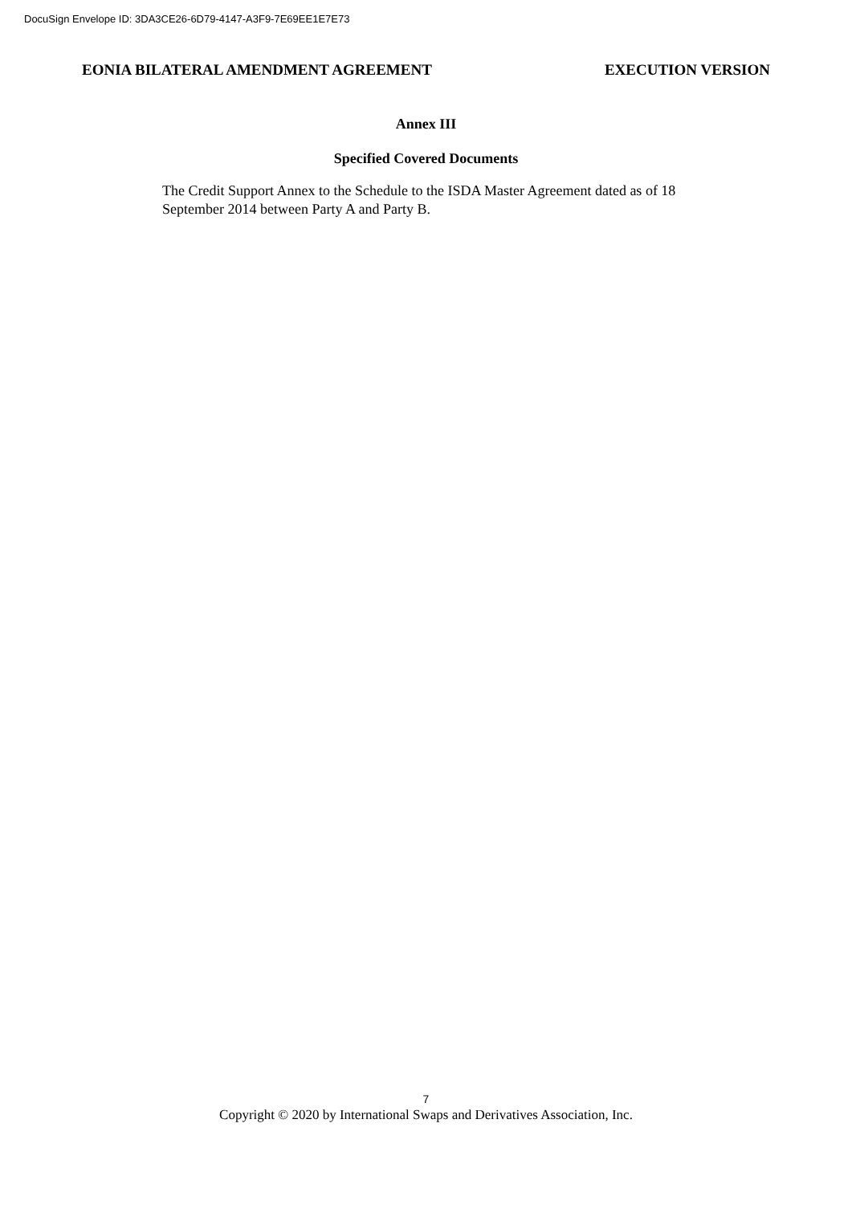DocuSign Envelope ID: 3DA3CE26-6D79-4147-A3F9-7E69EE1E7E73
EONIA BILATERAL AMENDMENT AGREEMENT EXECUTION VERSION
Annex III
Specified Covered Documents
The Credit Support Annex to the Schedule to the ISDA Master Agreement dated as of 18 September 2014 between Party A and Party B.
7
Copyright © 2020 by International Swaps and Derivatives Association, Inc.